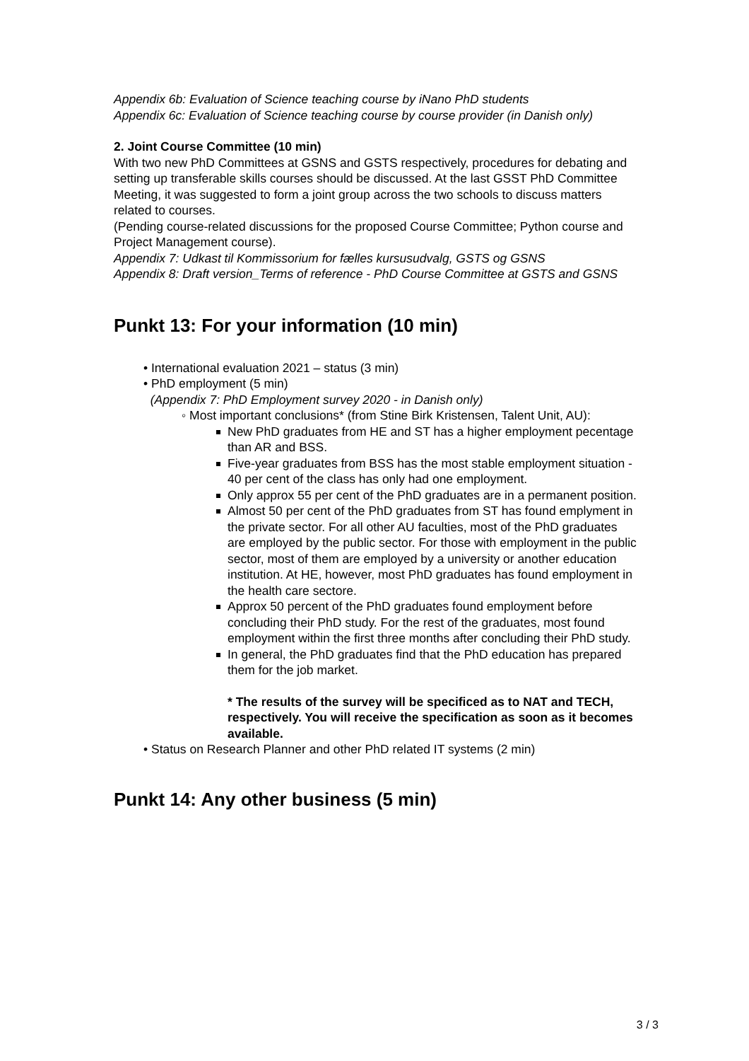Appendix 6b: Evaluation of Science teaching course by iNano PhD students
Appendix 6c: Evaluation of Science teaching course by course provider (in Danish only)
2. Joint Course Committee (10 min)
With two new PhD Committees at GSNS and GSTS respectively, procedures for debating and setting up transferable skills courses should be discussed. At the last GSST PhD Committee Meeting, it was suggested to form a joint group across the two schools to discuss matters related to courses.
(Pending course-related discussions for the proposed Course Committee; Python course and Project Management course).
Appendix 7: Udkast til Kommissorium for fælles kursusudvalg, GSTS og GSNS
Appendix 8: Draft version_Terms of reference - PhD Course Committee at GSTS and GSNS
Punkt 13: For your information (10 min)
• International evaluation 2021 – status (3 min)
• PhD employment (5 min)
(Appendix 7: PhD Employment survey 2020 - in Danish only)
◦ Most important conclusions* (from Stine Birk Kristensen, Talent Unit, AU):
New PhD graduates from HE and ST has a higher employment pecentage than AR and BSS.
Five-year graduates from BSS has the most stable employment situation - 40 per cent of the class has only had one employment.
Only approx 55 per cent of the PhD graduates are in a permanent position.
Almost 50 per cent of the PhD graduates from ST has found emplyment in the private sector. For all other AU faculties, most of the PhD graduates are employed by the public sector. For those with employment in the public sector, most of them are employed by a university or another education institution. At HE, however, most PhD graduates has found employment in the health care sectore.
Approx 50 percent of the PhD graduates found employment before concluding their PhD study. For the rest of the graduates, most found employment within the first three months after concluding their PhD study.
In general, the PhD graduates find that the PhD education has prepared them for the job market.
* The results of the survey will be specificed as to NAT and TECH, respectively. You will receive the specification as soon as it becomes available.
• Status on Research Planner and other PhD related IT systems (2 min)
Punkt 14: Any other business (5 min)
3 / 3